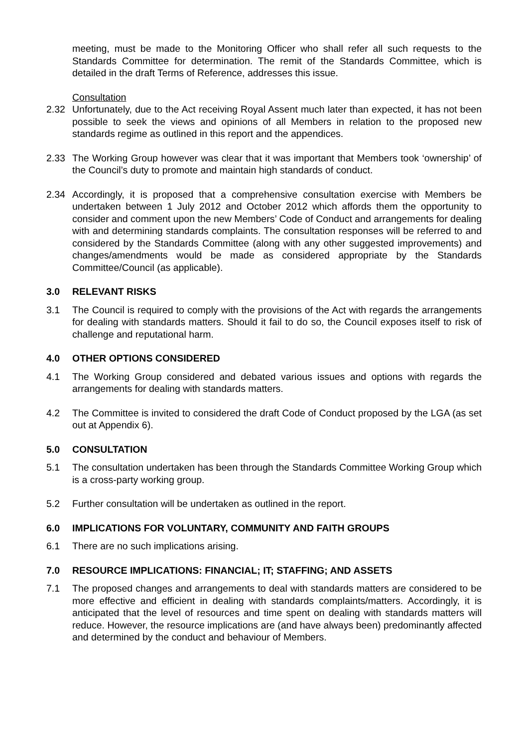meeting, must be made to the Monitoring Officer who shall refer all such requests to the Standards Committee for determination. The remit of the Standards Committee, which is detailed in the draft Terms of Reference, addresses this issue.
Consultation
2.32 Unfortunately, due to the Act receiving Royal Assent much later than expected, it has not been possible to seek the views and opinions of all Members in relation to the proposed new standards regime as outlined in this report and the appendices.
2.33 The Working Group however was clear that it was important that Members took ‘ownership’ of the Council’s duty to promote and maintain high standards of conduct.
2.34 Accordingly, it is proposed that a comprehensive consultation exercise with Members be undertaken between 1 July 2012 and October 2012 which affords them the opportunity to consider and comment upon the new Members’ Code of Conduct and arrangements for dealing with and determining standards complaints. The consultation responses will be referred to and considered by the Standards Committee (along with any other suggested improvements) and changes/amendments would be made as considered appropriate by the Standards Committee/Council (as applicable).
3.0 RELEVANT RISKS
3.1 The Council is required to comply with the provisions of the Act with regards the arrangements for dealing with standards matters. Should it fail to do so, the Council exposes itself to risk of challenge and reputational harm.
4.0 OTHER OPTIONS CONSIDERED
4.1 The Working Group considered and debated various issues and options with regards the arrangements for dealing with standards matters.
4.2 The Committee is invited to considered the draft Code of Conduct proposed by the LGA (as set out at Appendix 6).
5.0 CONSULTATION
5.1 The consultation undertaken has been through the Standards Committee Working Group which is a cross-party working group.
5.2 Further consultation will be undertaken as outlined in the report.
6.0 IMPLICATIONS FOR VOLUNTARY, COMMUNITY AND FAITH GROUPS
6.1 There are no such implications arising.
7.0 RESOURCE IMPLICATIONS: FINANCIAL; IT; STAFFING; AND ASSETS
7.1 The proposed changes and arrangements to deal with standards matters are considered to be more effective and efficient in dealing with standards complaints/matters. Accordingly, it is anticipated that the level of resources and time spent on dealing with standards matters will reduce. However, the resource implications are (and have always been) predominantly affected and determined by the conduct and behaviour of Members.